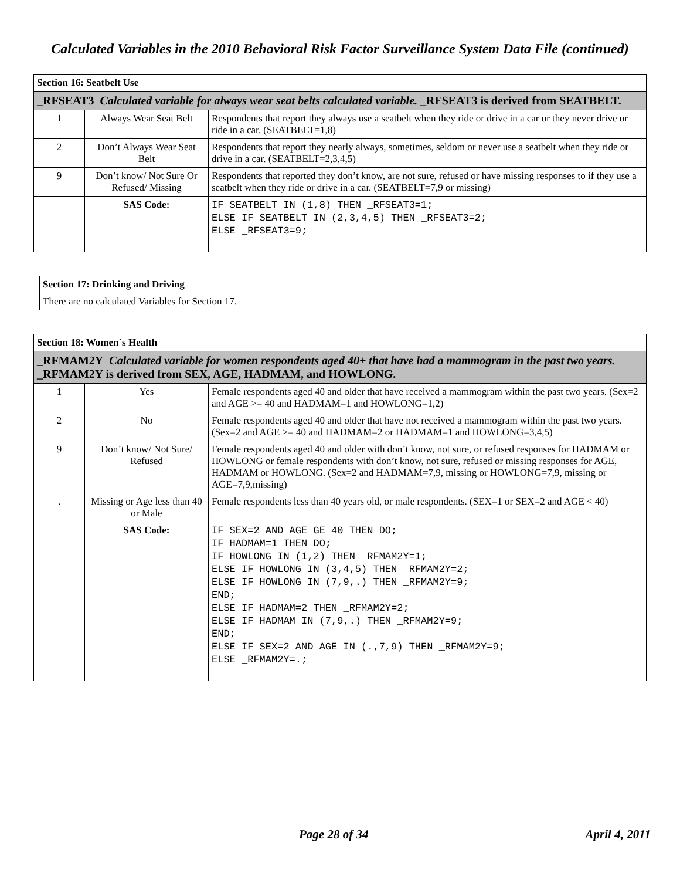Calculated Variables in the 2010 Behavioral Risk Factor Surveillance System Data File (continued)
| Section 16: Seatbelt Use | | |
| --- | --- | --- |
| _RFSEAT3 Calculated variable for always wear seat belts calculated variable. _RFSEAT3 is derived from SEATBELT. | | |
| 1 | Always Wear Seat Belt | Respondents that report they always use a seatbelt when they ride or drive in a car or they never drive or ride in a car. (SEATBELT=1,8) |
| 2 | Don’t Always Wear Seat Belt | Respondents that report they nearly always, sometimes, seldom or never use a seatbelt when they ride or drive in a car. (SEATBELT=2,3,4,5) |
| 9 | Don’t know/ Not Sure Or Refused/ Missing | Respondents that reported they don’t know, are not sure, refused or have missing responses to if they use a seatbelt when they ride or drive in a car. (SEATBELT=7,9 or missing) |
| | SAS Code: | IF SEATBELT IN (1,8) THEN _RFSEAT3=1; ELSE IF SEATBELT IN (2,3,4,5) THEN _RFSEAT3=2; ELSE _RFSEAT3=9; |
| Section 17: Drinking and Driving |
| --- |
| There are no calculated Variables for Section 17. |
| Section 18: Women´s Health | | |
| --- | --- | --- |
| _RFMAM2Y Calculated variable for women respondents aged 40+ that have had a mammogram in the past two years. _RFMAM2Y is derived from SEX, AGE, HADMAM, and HOWLONG. | | |
| 1 | Yes | Female respondents aged 40 and older that have received a mammogram within the past two years. (Sex=2 and AGE >= 40 and HADMAM=1 and HOWLONG=1,2) |
| 2 | No | Female respondents aged 40 and older that have not received a mammogram within the past two years. (Sex=2 and AGE >= 40 and HADMAM=2 or HADMAM=1 and HOWLONG=3,4,5) |
| 9 | Don’t know/ Not Sure/ Refused | Female respondents aged 40 and older with don’t know, not sure, or refused responses for HADMAM or HOWLONG or female respondents with don’t know, not sure, refused or missing responses for AGE, HADMAM or HOWLONG. (Sex=2 and HADMAM=7,9, missing or HOWLONG=7,9, missing or AGE=7,9,missing) |
| . | Missing or Age less than 40 or Male | Female respondents less than 40 years old, or male respondents. (SEX=1 or SEX=2 and AGE < 40) |
| | SAS Code: | IF SEX=2 AND AGE GE 40 THEN DO; IF HADMAM=1 THEN DO; IF HOWLONG IN (1,2) THEN _RFMAM2Y=1; ELSE IF HOWLONG IN (3,4,5) THEN _RFMAM2Y=2; ELSE IF HOWLONG IN (7,9,.) THEN _RFMAM2Y=9; END; ELSE IF HADMAM=2 THEN _RFMAM2Y=2; ELSE IF HADMAM IN (7,9,.) THEN _RFMAM2Y=9; END; ELSE IF SEX=2 AND AGE IN (.,7,9) THEN _RFMAM2Y=9; ELSE _RFMAM2Y=.; |
Page 28 of 34 April 4, 2011